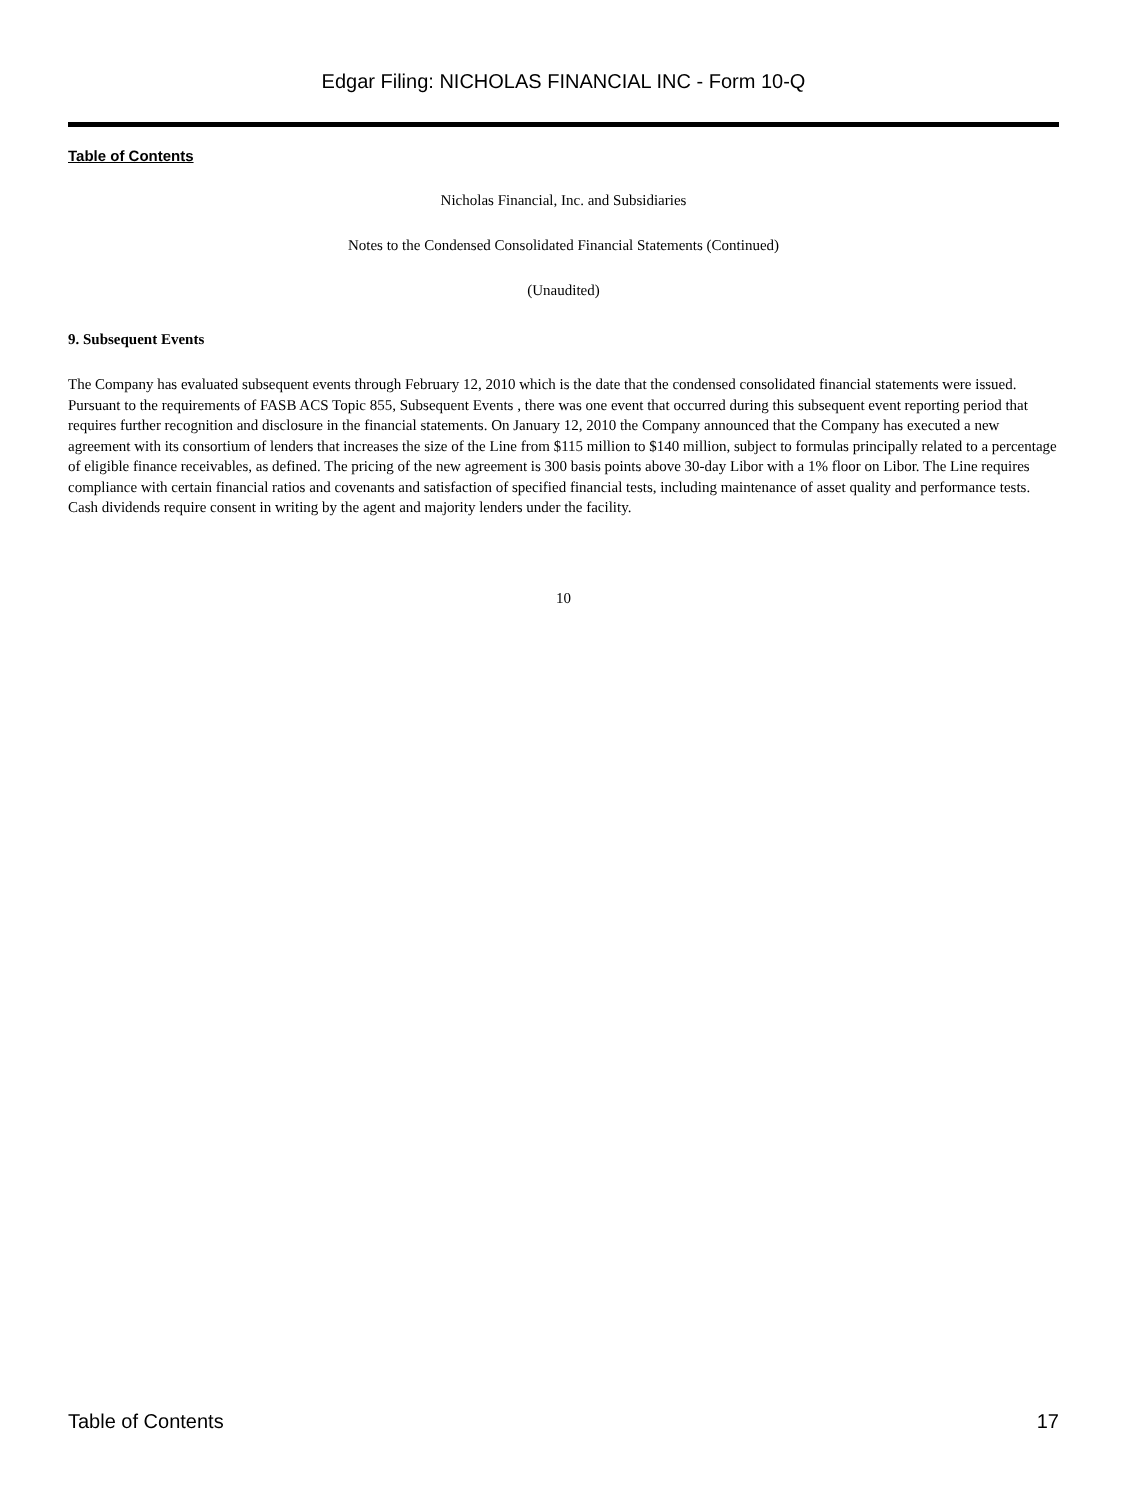Edgar Filing: NICHOLAS FINANCIAL INC - Form 10-Q
Table of Contents
Nicholas Financial, Inc. and Subsidiaries
Notes to the Condensed Consolidated Financial Statements (Continued)
(Unaudited)
9. Subsequent Events
The Company has evaluated subsequent events through February 12, 2010 which is the date that the condensed consolidated financial statements were issued. Pursuant to the requirements of FASB ACS Topic 855, Subsequent Events , there was one event that occurred during this subsequent event reporting period that requires further recognition and disclosure in the financial statements. On January 12, 2010 the Company announced that the Company has executed a new agreement with its consortium of lenders that increases the size of the Line from $115 million to $140 million, subject to formulas principally related to a percentage of eligible finance receivables, as defined. The pricing of the new agreement is 300 basis points above 30-day Libor with a 1% floor on Libor. The Line requires compliance with certain financial ratios and covenants and satisfaction of specified financial tests, including maintenance of asset quality and performance tests. Cash dividends require consent in writing by the agent and majority lenders under the facility.
10
Table of Contents 17